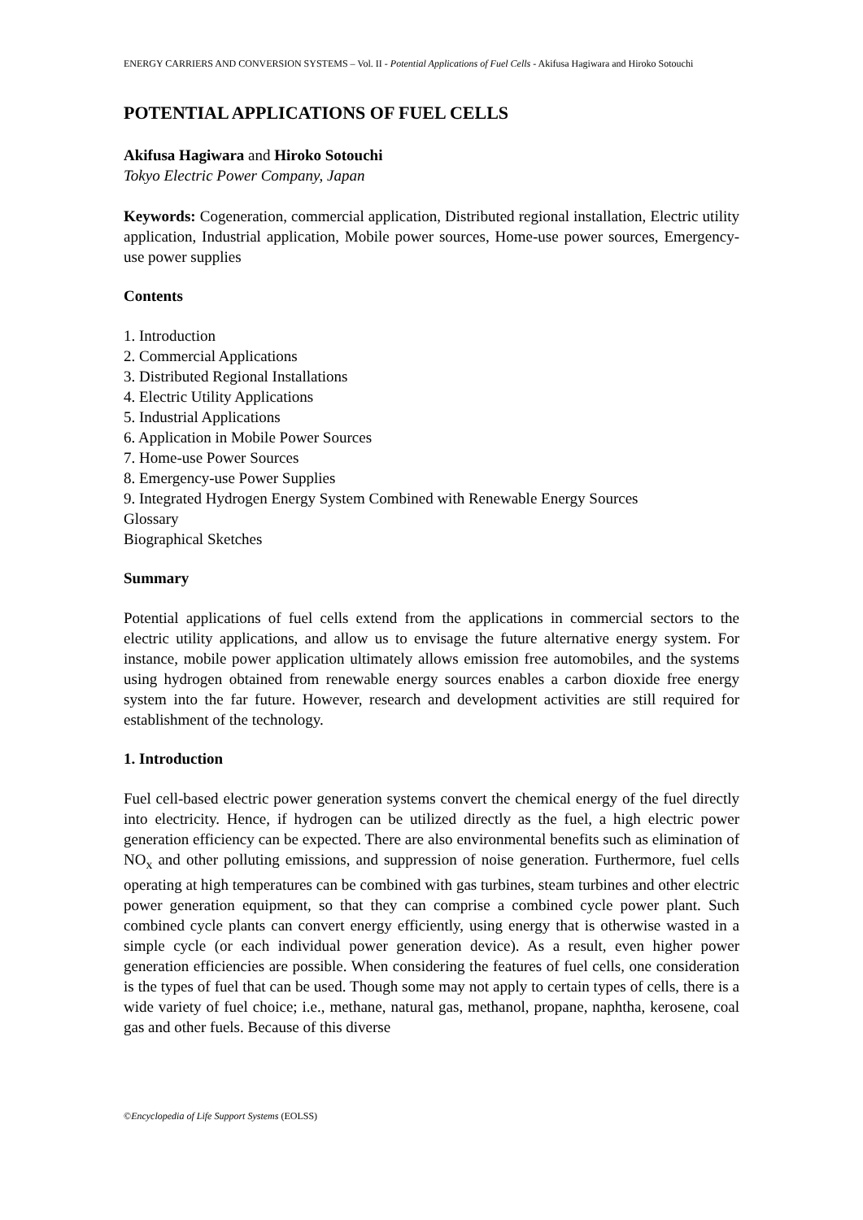ENERGY CARRIERS AND CONVERSION SYSTEMS – Vol. II - Potential Applications of Fuel Cells - Akifusa Hagiwara and Hiroko Sotouchi
POTENTIAL APPLICATIONS OF FUEL CELLS
Akifusa Hagiwara and Hiroko Sotouchi
Tokyo Electric Power Company, Japan
Keywords: Cogeneration, commercial application, Distributed regional installation, Electric utility application, Industrial application, Mobile power sources, Home-use power sources, Emergency-use power supplies
Contents
1. Introduction
2. Commercial Applications
3. Distributed Regional Installations
4. Electric Utility Applications
5. Industrial Applications
6. Application in Mobile Power Sources
7. Home-use Power Sources
8. Emergency-use Power Supplies
9. Integrated Hydrogen Energy System Combined with Renewable Energy Sources
Glossary
Biographical Sketches
Summary
Potential applications of fuel cells extend from the applications in commercial sectors to the electric utility applications, and allow us to envisage the future alternative energy system. For instance, mobile power application ultimately allows emission free automobiles, and the systems using hydrogen obtained from renewable energy sources enables a carbon dioxide free energy system into the far future. However, research and development activities are still required for establishment of the technology.
1. Introduction
Fuel cell-based electric power generation systems convert the chemical energy of the fuel directly into electricity. Hence, if hydrogen can be utilized directly as the fuel, a high electric power generation efficiency can be expected. There are also environmental benefits such as elimination of NO<sub>x</sub> and other polluting emissions, and suppression of noise generation. Furthermore, fuel cells operating at high temperatures can be combined with gas turbines, steam turbines and other electric power generation equipment, so that they can comprise a combined cycle power plant. Such combined cycle plants can convert energy efficiently, using energy that is otherwise wasted in a simple cycle (or each individual power generation device). As a result, even higher power generation efficiencies are possible. When considering the features of fuel cells, one consideration is the types of fuel that can be used. Though some may not apply to certain types of cells, there is a wide variety of fuel choice; i.e., methane, natural gas, methanol, propane, naphtha, kerosene, coal gas and other fuels. Because of this diverse
©Encyclopedia of Life Support Systems (EOLSS)